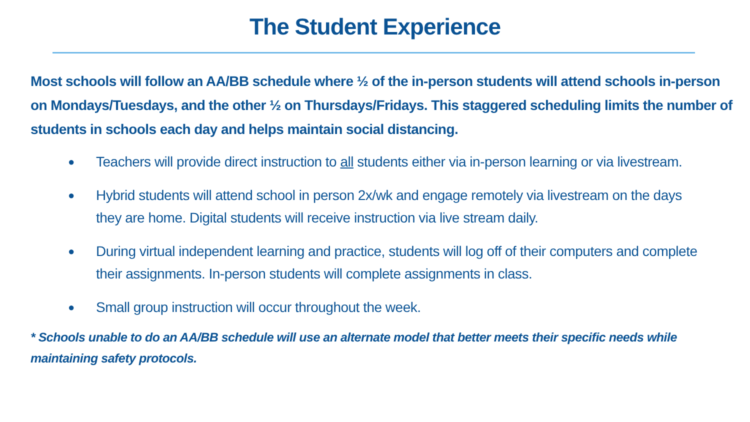The Student Experience
Most schools will follow an AA/BB schedule where ½ of the in-person students will attend schools in-person on Mondays/Tuesdays, and the other ½ on Thursdays/Fridays. This staggered scheduling limits the number of students in schools each day and helps maintain social distancing.
● Teachers will provide direct instruction to all students either via in-person learning or via livestream.
● Hybrid students will attend school in person 2x/wk and engage remotely via livestream on the days they are home. Digital students will receive instruction via live stream daily.
● During virtual independent learning and practice, students will log off of their computers and complete their assignments. In-person students will complete assignments in class.
● Small group instruction will occur throughout the week.
* Schools unable to do an AA/BB schedule will use an alternate model that better meets their specific needs while maintaining safety protocols.